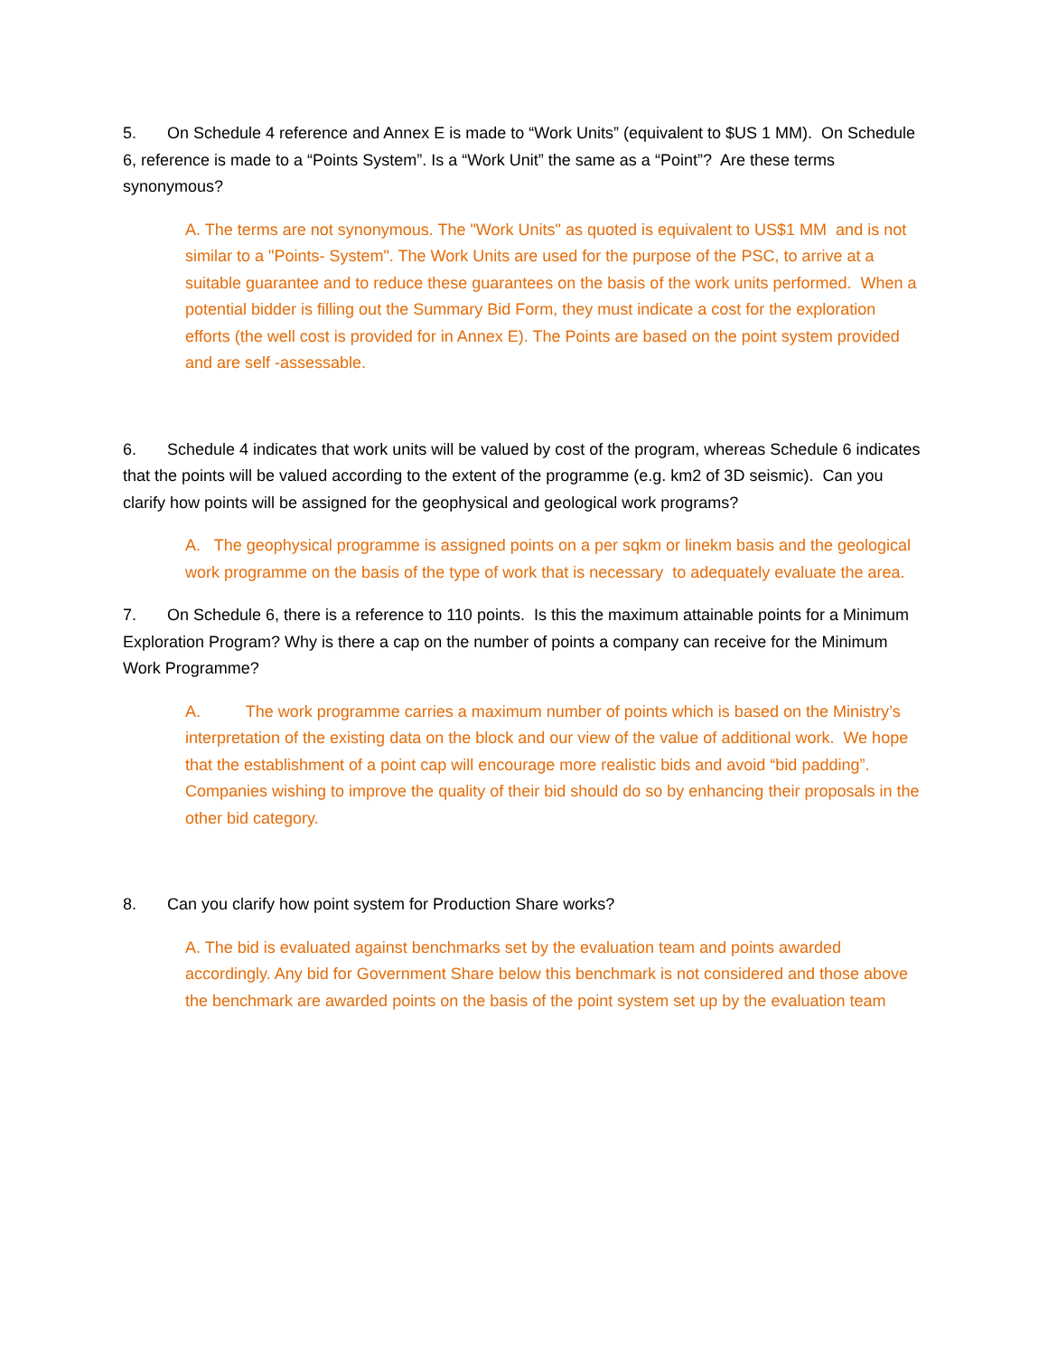5. On Schedule 4 reference and Annex E is made to “Work Units” (equivalent to $US 1 MM). On Schedule 6, reference is made to a “Points System”. Is a “Work Unit” the same as a “Point”? Are these terms synonymous?
A. The terms are not synonymous. The "Work Units" as quoted is equivalent to US$1 MM and is not similar to a "Points- System". The Work Units are used for the purpose of the PSC, to arrive at a suitable guarantee and to reduce these guarantees on the basis of the work units performed. When a potential bidder is filling out the Summary Bid Form, they must indicate a cost for the exploration efforts (the well cost is provided for in Annex E). The Points are based on the point system provided and are self -assessable.
6. Schedule 4 indicates that work units will be valued by cost of the program, whereas Schedule 6 indicates that the points will be valued according to the extent of the programme (e.g. km2 of 3D seismic). Can you clarify how points will be assigned for the geophysical and geological work programs?
A. The geophysical programme is assigned points on a per sqkm or linekm basis and the geological work programme on the basis of the type of work that is necessary to adequately evaluate the area.
7. On Schedule 6, there is a reference to 110 points. Is this the maximum attainable points for a Minimum Exploration Program? Why is there a cap on the number of points a company can receive for the Minimum Work Programme?
A. The work programme carries a maximum number of points which is based on the Ministry’s interpretation of the existing data on the block and our view of the value of additional work. We hope that the establishment of a point cap will encourage more realistic bids and avoid “bid padding”. Companies wishing to improve the quality of their bid should do so by enhancing their proposals in the other bid category.
8. Can you clarify how point system for Production Share works?
A. The bid is evaluated against benchmarks set by the evaluation team and points awarded accordingly. Any bid for Government Share below this benchmark is not considered and those above the benchmark are awarded points on the basis of the point system set up by the evaluation team